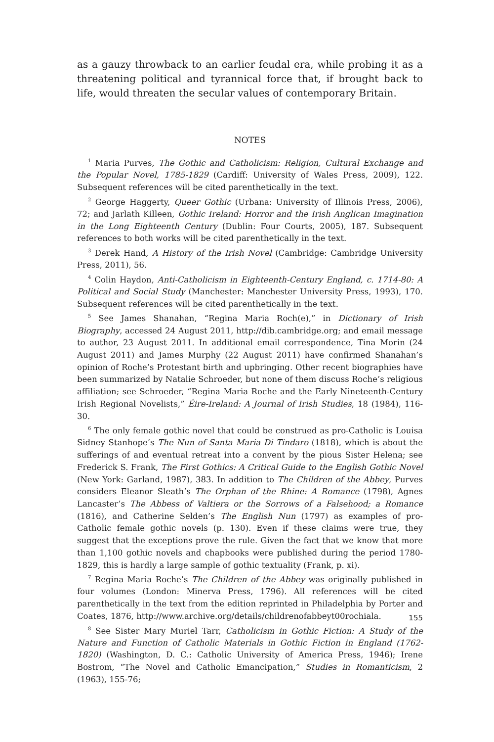as a gauzy throwback to an earlier feudal era, while probing it as a threatening political and tyrannical force that, if brought back to life, would threaten the secular values of contemporary Britain.
NOTES
<sup>1</sup> Maria Purves, The Gothic and Catholicism: Religion, Cultural Exchange and the Popular Novel, 1785-1829 (Cardiff: University of Wales Press, 2009), 122. Subsequent references will be cited parenthetically in the text.
<sup>2</sup> George Haggerty, Queer Gothic (Urbana: University of Illinois Press, 2006), 72; and Jarlath Killeen, Gothic Ireland: Horror and the Irish Anglican Imagination in the Long Eighteenth Century (Dublin: Four Courts, 2005), 187. Subsequent references to both works will be cited parenthetically in the text.
<sup>3</sup> Derek Hand, A History of the Irish Novel (Cambridge: Cambridge University Press, 2011), 56.
<sup>4</sup> Colin Haydon, Anti-Catholicism in Eighteenth-Century England, c. 1714-80: A Political and Social Study (Manchester: Manchester University Press, 1993), 170. Subsequent references will be cited parenthetically in the text.
<sup>5</sup> See James Shanahan, “Regina Maria Roch(e),” in Dictionary of Irish Biography, accessed 24 August 2011, http://dib.cambridge.org; and email message to author, 23 August 2011. In additional email correspondence, Tina Morin (24 August 2011) and James Murphy (22 August 2011) have confirmed Shanahan’s opinion of Roche’s Protestant birth and upbringing. Other recent biographies have been summarized by Natalie Schroeder, but none of them discuss Roche’s religious affiliation; see Schroeder, “Regina Maria Roche and the Early Nineteenth-Century Irish Regional Novelists,” Éire-Ireland: A Journal of Irish Studies, 18 (1984), 116-30.
<sup>6</sup> The only female gothic novel that could be construed as pro-Catholic is Louisa Sidney Stanhope’s The Nun of Santa Maria Di Tindaro (1818), which is about the sufferings of and eventual retreat into a convent by the pious Sister Helena; see Frederick S. Frank, The First Gothics: A Critical Guide to the English Gothic Novel (New York: Garland, 1987), 383. In addition to The Children of the Abbey, Purves considers Eleanor Sleath’s The Orphan of the Rhine: A Romance (1798), Agnes Lancaster’s The Abbess of Valtiera or the Sorrows of a Falsehood; a Romance (1816), and Catherine Selden’s The English Nun (1797) as examples of pro-Catholic female gothic novels (p. 130). Even if these claims were true, they suggest that the exceptions prove the rule. Given the fact that we know that more than 1,100 gothic novels and chapbooks were published during the period 1780-1829, this is hardly a large sample of gothic textuality (Frank, p. xi).
<sup>7</sup> Regina Maria Roche’s The Children of the Abbey was originally published in four volumes (London: Minerva Press, 1796). All references will be cited parenthetically in the text from the edition reprinted in Philadelphia by Porter and Coates, 1876, http://www.archive.org/details/childrenofabbeyt00rochiala.
<sup>8</sup> See Sister Mary Muriel Tarr, Catholicism in Gothic Fiction: A Study of the Nature and Function of Catholic Materials in Gothic Fiction in England (1762-1820) (Washington, D. C.: Catholic University of America Press, 1946); Irene Bostrom, “The Novel and Catholic Emancipation,” Studies in Romanticism, 2 (1963), 155-76;
155